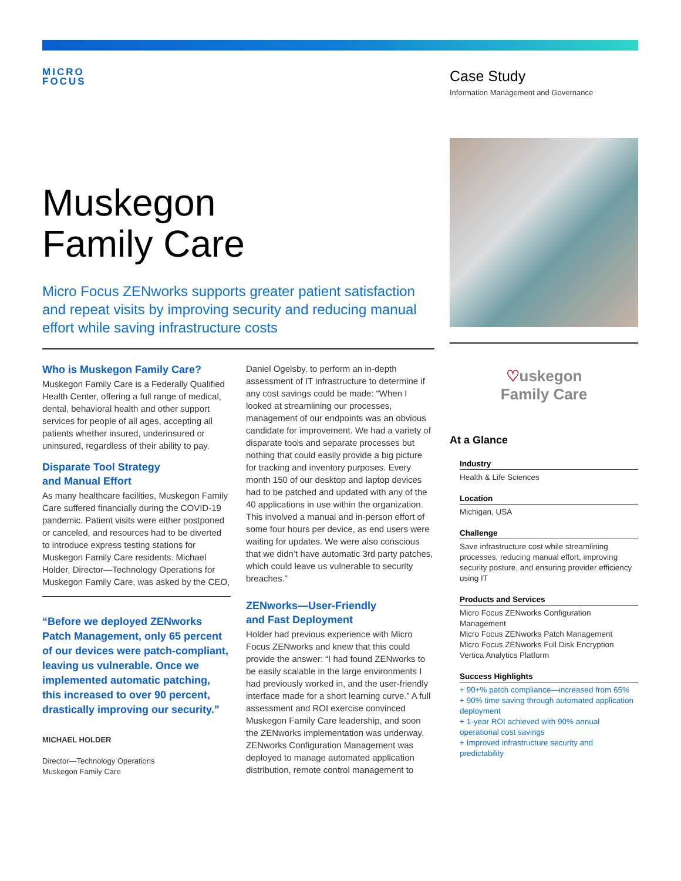MICRO
FOCUS
Case Study
Information Management and Governance
Muskegon
Family Care
Micro Focus ZENworks supports greater patient satisfaction and repeat visits by improving security and reducing manual effort while saving infrastructure costs
Who is Muskegon Family Care?
Muskegon Family Care is a Federally Qualified Health Center, offering a full range of medical, dental, behavioral health and other support services for people of all ages, accepting all patients whether insured, underinsured or uninsured, regardless of their ability to pay.
Disparate Tool Strategy
and Manual Effort
As many healthcare facilities, Muskegon Family Care suffered financially during the COVID-19 pandemic. Patient visits were either postponed or canceled, and resources had to be diverted to introduce express testing stations for Muskegon Family Care residents. Michael Holder, Director—Technology Operations for Muskegon Family Care, was asked by the CEO,
“Before we deployed ZENworks Patch Management, only 65 percent of our devices were patch-compliant, leaving us vulnerable. Once we implemented automatic patching, this increased to over 90 percent, drastically improving our security.”
MICHAEL HOLDER
Director—Technology Operations
Muskegon Family Care
Daniel Ogelsby, to perform an in-depth assessment of IT infrastructure to determine if any cost savings could be made: “When I looked at streamlining our processes, management of our endpoints was an obvious candidate for improvement. We had a variety of disparate tools and separate processes but nothing that could easily provide a big picture for tracking and inventory purposes. Every month 150 of our desktop and laptop devices had to be patched and updated with any of the 40 applications in use within the organization. This involved a manual and in-person effort of some four hours per device, as end users were waiting for updates. We were also conscious that we didn’t have automatic 3rd party patches, which could leave us vulnerable to security breaches.”
ZENworks—User-Friendly
and Fast Deployment
Holder had previous experience with Micro Focus ZENworks and knew that this could provide the answer: “I had found ZENworks to be easily scalable in the large environments I had previously worked in, and the user-friendly interface made for a short learning curve.” A full assessment and ROI exercise convinced Muskegon Family Care leadership, and soon the ZENworks implementation was underway. ZENworks Configuration Management was deployed to manage automated application distribution, remote control management to
♡uskegon
Family Care
At a Glance
Industry
Health & Life Sciences
Location
Michigan, USA
Challenge
Save infrastructure cost while streamlining processes, reducing manual effort, improving security posture, and ensuring provider efficiency using IT
Products and Services
Micro Focus ZENworks Configuration Management
Micro Focus ZENworks Patch Management
Micro Focus ZENworks Full Disk Encryption
Vertica Analytics Platform
Success Highlights
+ 90+% patch compliance—increased from 65%
+ 90% time saving through automated application deployment
+ 1-year ROI achieved with 90% annual operational cost savings
+ Improved infrastructure security and predictability